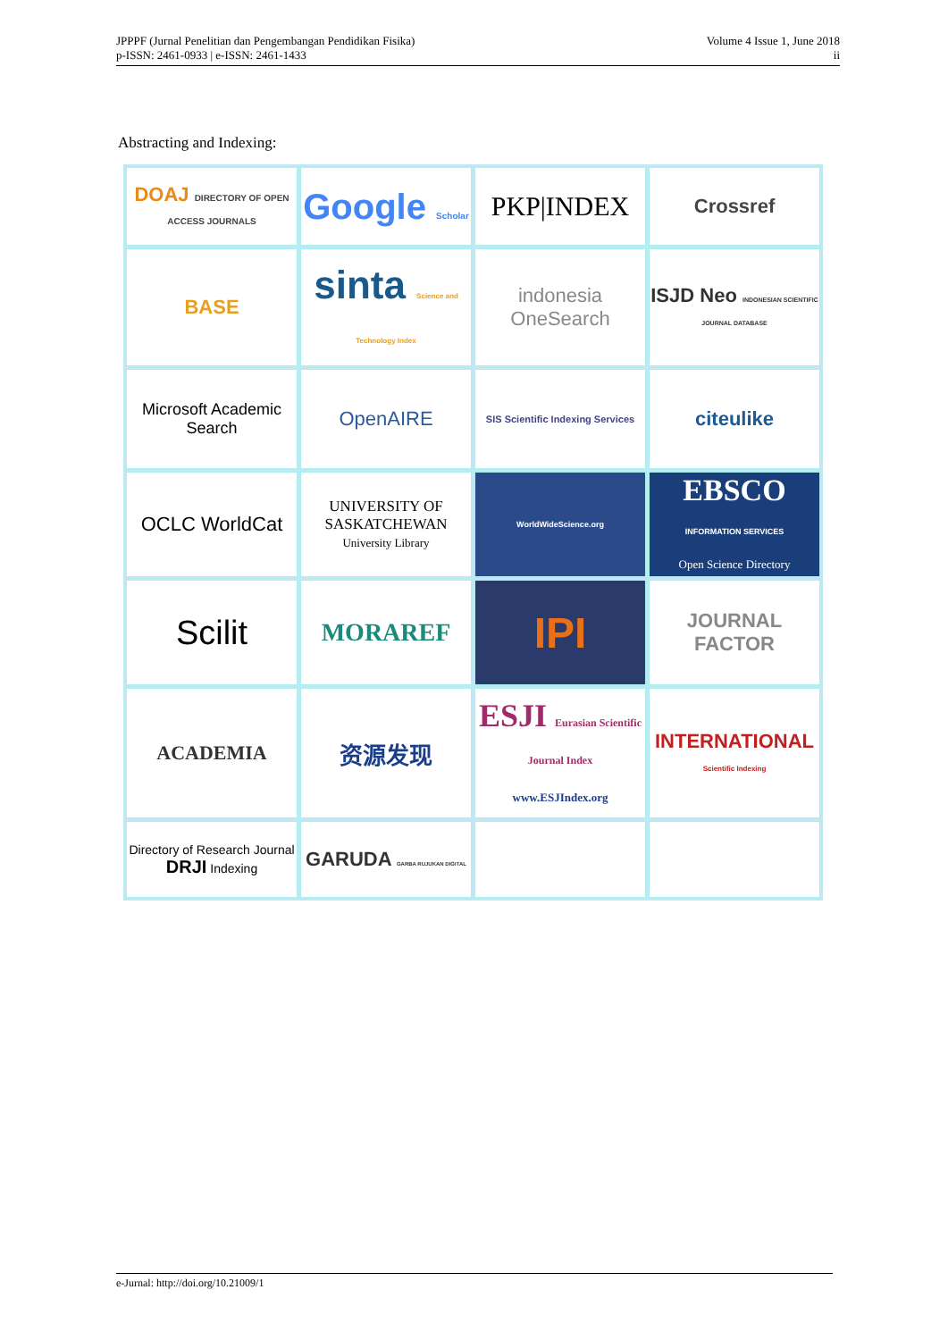JPPPF (Jurnal Penelitian dan Pengembangan Pendidikan Fisika)
p-ISSN: 2461-0933 | e-ISSN: 2461-1433
Volume 4 Issue 1, June 2018
ii
Abstracting and Indexing:
| DOAJ DIRECTORY OF OPEN ACCESS JOURNALS | Google Scholar | PKP/INDEX | Crossref |
| BASE | sinta Science and Technology Index | indonesia OneSearch | ISJD Neo INDONESIAN SCIENTIFIC JOURNAL DATABASE |
| Microsoft Academic Search | OpenAIRE | SIS Scientific Indexing Services | citeulike |
| OCLC WorldCat | UNIVERSITY OF SASKATCHEWAN University Library | WorldWideScience.org | EBSCO INFORMATION SERVICES Open Science Directory |
| Scilit | MORAREF | IPI | JOURNAL FACTOR |
| ACADEMIA | 资源发现 | ESJI Eurasian Scientific Journal Index www.ESJIndex.org | INTERNATIONAL Scientific Indexing |
| Directory of Research Journal DRJI Indexing | GARUDA GARBA RUJUKAN DIGITAL | | |
e-Jurnal: http://doi.org/10.21009/1